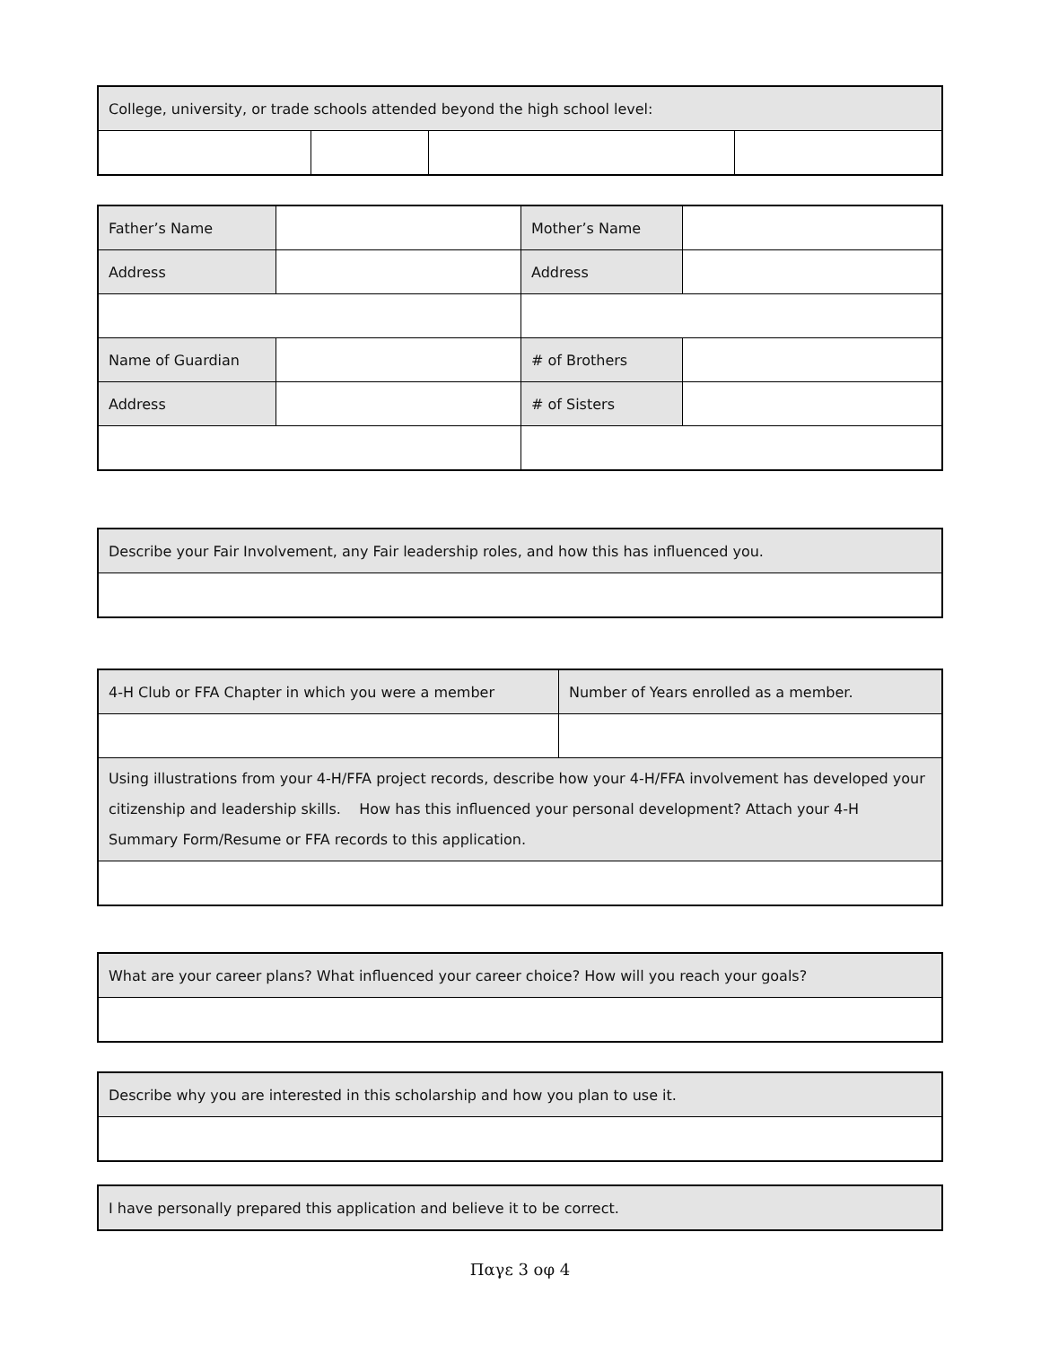| College, university, or trade schools attended beyond the high school level: | | | |
| Father’s Name | | Mother’s Name | |
| Address | | Address | |
| Name of Guardian | | # of Brothers | |
| Address | | # of Sisters | |
| Describe your Fair Involvement, any Fair leadership roles, and how this has influenced you. |
| 4-H Club or FFA Chapter in which you were a member | Number of Years enrolled as a member. |
| Using illustrations from your 4-H/FFA project records, describe how your 4-H/FFA involvement has developed your citizenship and leadership skills. How has this influenced your personal development? Attach your 4-H Summary Form/Resume or FFA records to this application. | |
| What are your career plans? What influenced your career choice? How will you reach your goals? |
| Describe why you are interested in this scholarship and how you plan to use it. |
| I have personally prepared this application and believe it to be correct. |
Παγε 3 οφ 4